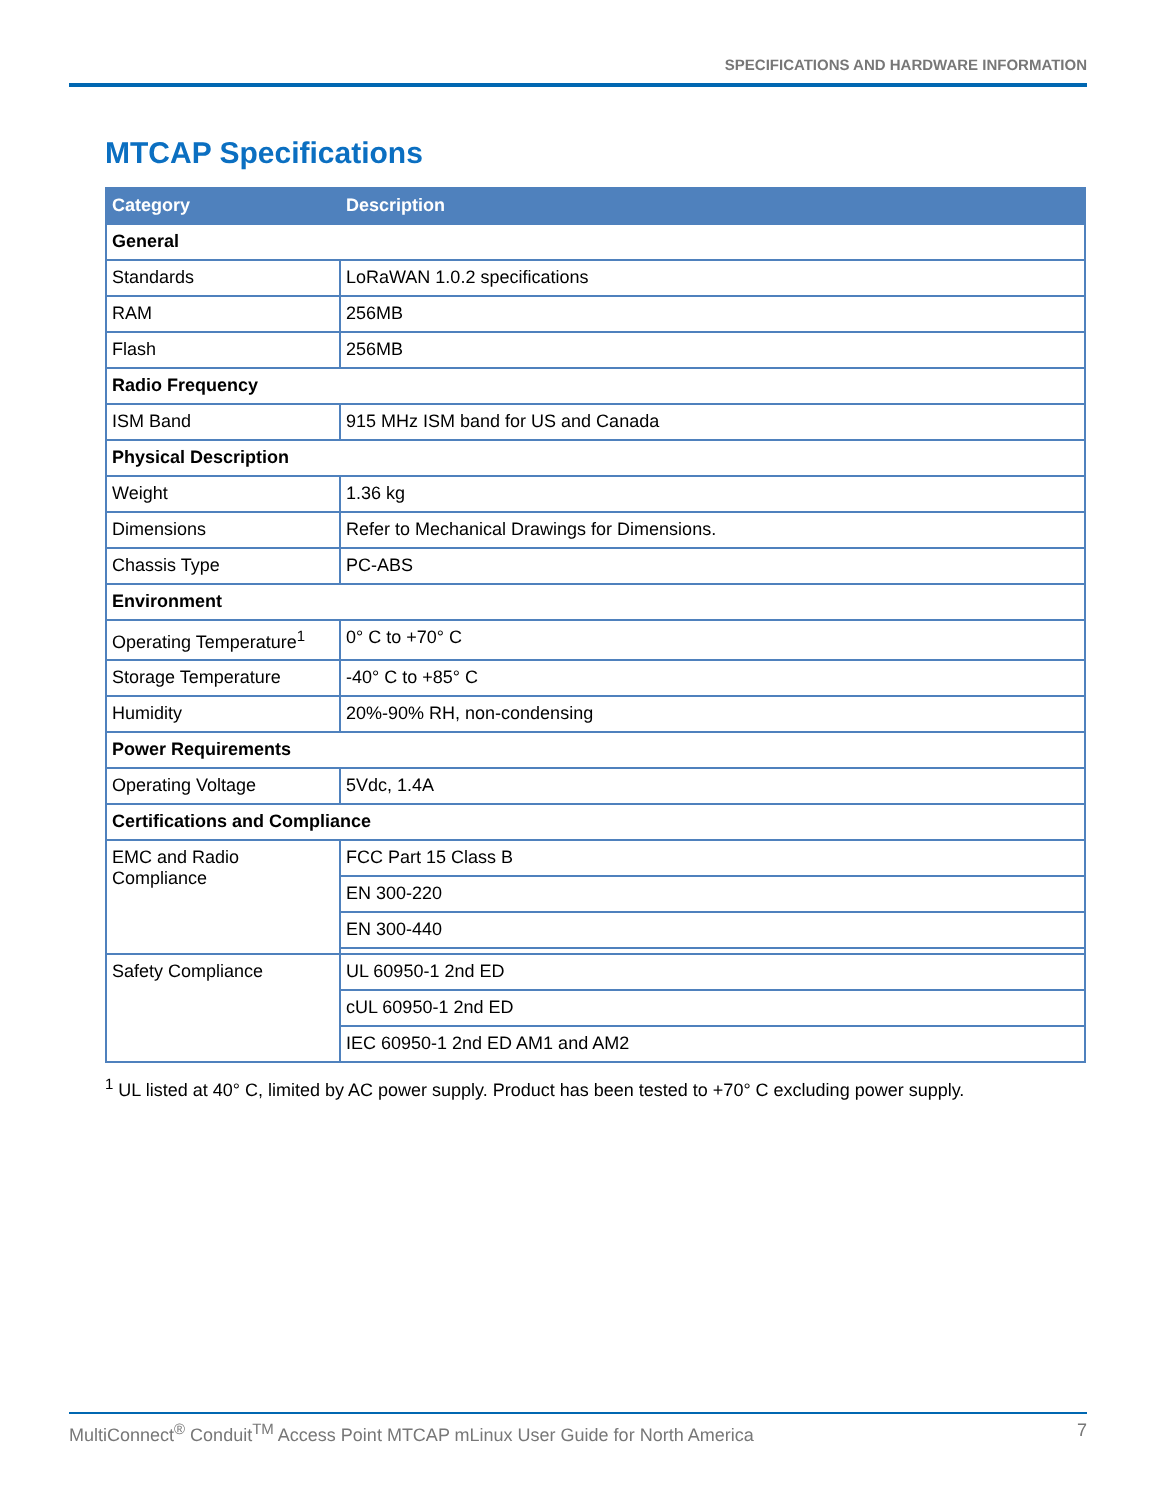SPECIFICATIONS AND HARDWARE INFORMATION
MTCAP Specifications
| Category | Description |
| --- | --- |
| General | |
| Standards | LoRaWAN 1.0.2 specifications |
| RAM | 256MB |
| Flash | 256MB |
| Radio Frequency | |
| ISM Band | 915 MHz ISM band for US and Canada |
| Physical Description | |
| Weight | 1.36 kg |
| Dimensions | Refer to Mechanical Drawings for Dimensions. |
| Chassis Type | PC-ABS |
| Environment | |
| Operating Temperature<sup>1</sup> | 0° C to +70° C |
| Storage Temperature | -40° C to +85° C |
| Humidity | 20%-90% RH, non-condensing |
| Power Requirements | |
| Operating Voltage | 5Vdc, 1.4A |
| Certifications and Compliance | |
| EMC and Radio Compliance | FCC Part 15 Class B |
| | EN 300-220 |
| | EN 300-440 |
| Safety Compliance | UL 60950-1 2nd ED |
| | cUL 60950-1 2nd ED |
| | IEC 60950-1 2nd ED AM1 and AM2 |
<sup>1</sup> UL listed at 40° C, limited by AC power supply. Product has been tested to +70° C excluding power supply.
MultiConnect<sup>®</sup> Conduit<sup>TM</sup> Access Point MTCAP mLinux User Guide for North America 7